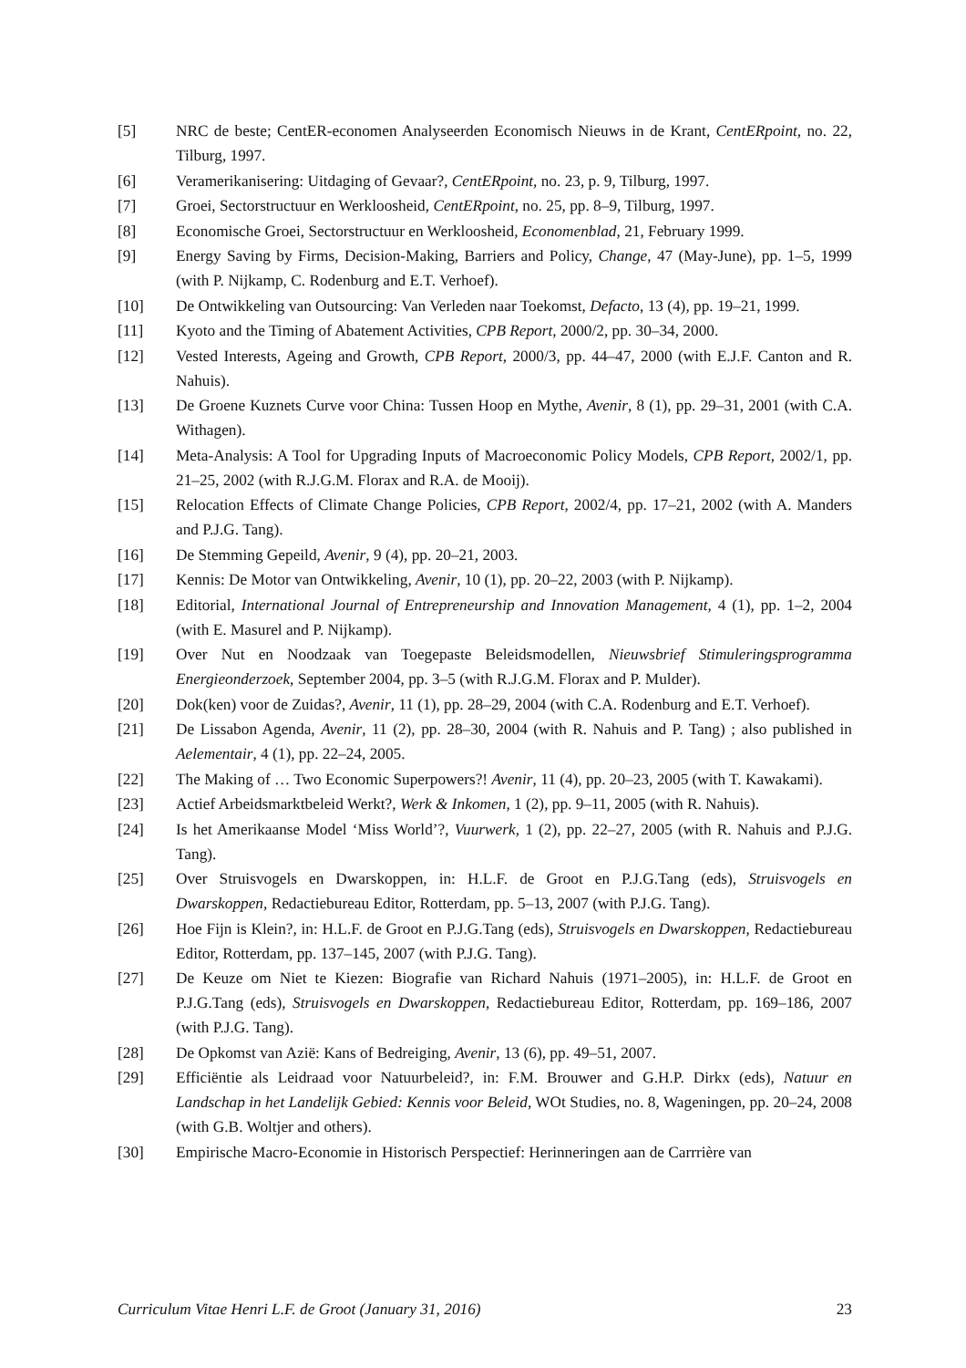[5] NRC de beste; CentER-economen Analyseerden Economisch Nieuws in de Krant, CentERpoint, no. 22, Tilburg, 1997.
[6] Veramerikanisering: Uitdaging of Gevaar?, CentERpoint, no. 23, p. 9, Tilburg, 1997.
[7] Groei, Sectorstructuur en Werkloosheid, CentERpoint, no. 25, pp. 8–9, Tilburg, 1997.
[8] Economische Groei, Sectorstructuur en Werkloosheid, Economenblad, 21, February 1999.
[9] Energy Saving by Firms, Decision-Making, Barriers and Policy, Change, 47 (May-June), pp. 1–5, 1999 (with P. Nijkamp, C. Rodenburg and E.T. Verhoef).
[10] De Ontwikkeling van Outsourcing: Van Verleden naar Toekomst, Defacto, 13 (4), pp. 19–21, 1999.
[11] Kyoto and the Timing of Abatement Activities, CPB Report, 2000/2, pp. 30–34, 2000.
[12] Vested Interests, Ageing and Growth, CPB Report, 2000/3, pp. 44–47, 2000 (with E.J.F. Canton and R. Nahuis).
[13] De Groene Kuznets Curve voor China: Tussen Hoop en Mythe, Avenir, 8 (1), pp. 29–31, 2001 (with C.A. Withagen).
[14] Meta-Analysis: A Tool for Upgrading Inputs of Macroeconomic Policy Models, CPB Report, 2002/1, pp. 21–25, 2002 (with R.J.G.M. Florax and R.A. de Mooij).
[15] Relocation Effects of Climate Change Policies, CPB Report, 2002/4, pp. 17–21, 2002 (with A. Manders and P.J.G. Tang).
[16] De Stemming Gepeild, Avenir, 9 (4), pp. 20–21, 2003.
[17] Kennis: De Motor van Ontwikkeling, Avenir, 10 (1), pp. 20–22, 2003 (with P. Nijkamp).
[18] Editorial, International Journal of Entrepreneurship and Innovation Management, 4 (1), pp. 1–2, 2004 (with E. Masurel and P. Nijkamp).
[19] Over Nut en Noodzaak van Toegepaste Beleidsmodellen, Nieuwsbrief Stimuleringsprogramma Energieonderzoek, September 2004, pp. 3–5 (with R.J.G.M. Florax and P. Mulder).
[20] Dok(ken) voor de Zuidas?, Avenir, 11 (1), pp. 28–29, 2004 (with C.A. Rodenburg and E.T. Verhoef).
[21] De Lissabon Agenda, Avenir, 11 (2), pp. 28–30, 2004 (with R. Nahuis and P. Tang) ; also published in Aelementair, 4 (1), pp. 22–24, 2005.
[22] The Making of … Two Economic Superpowers?! Avenir, 11 (4), pp. 20–23, 2005 (with T. Kawakami).
[23] Actief Arbeidsmarktbeleid Werkt?, Werk & Inkomen, 1 (2), pp. 9–11, 2005 (with R. Nahuis).
[24] Is het Amerikaanse Model ‘Miss World’?, Vuurwerk, 1 (2), pp. 22–27, 2005 (with R. Nahuis and P.J.G. Tang).
[25] Over Struisvogels en Dwarskoppen, in: H.L.F. de Groot en P.J.G.Tang (eds), Struisvogels en Dwarskoppen, Redactiebureau Editor, Rotterdam, pp. 5–13, 2007 (with P.J.G. Tang).
[26] Hoe Fijn is Klein?, in: H.L.F. de Groot en P.J.G.Tang (eds), Struisvogels en Dwarskoppen, Redactiebureau Editor, Rotterdam, pp. 137–145, 2007 (with P.J.G. Tang).
[27] De Keuze om Niet te Kiezen: Biografie van Richard Nahuis (1971–2005), in: H.L.F. de Groot en P.J.G.Tang (eds), Struisvogels en Dwarskoppen, Redactiebureau Editor, Rotterdam, pp. 169–186, 2007 (with P.J.G. Tang).
[28] De Opkomst van Azië: Kans of Bedreiging, Avenir, 13 (6), pp. 49–51, 2007.
[29] Efficiëntie als Leidraad voor Natuurbeleid?, in: F.M. Brouwer and G.H.P. Dirkx (eds), Natuur en Landschap in het Landelijk Gebied: Kennis voor Beleid, WOt Studies, no. 8, Wageningen, pp. 20–24, 2008 (with G.B. Woltjer and others).
[30] Empirische Macro-Economie in Historisch Perspectief: Herinneringen aan de Carrrière van
Curriculum Vitae Henri L.F. de Groot (January 31, 2016) 23